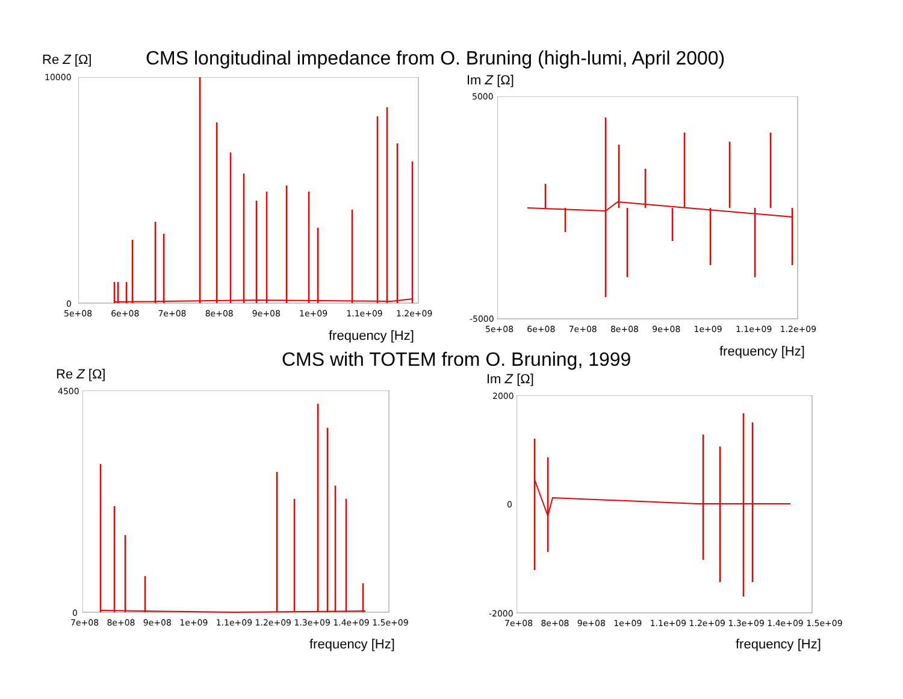CMS longitudinal impedance from O. Bruning (high-lumi, April 2000)
Re Z [Ω]
10000
0
5e+08 6e+08 7e+08 8e+08 9e+08 1e+09 1.1e+09 1.2e+09
frequency [Hz]
Im Z [Ω]
5000
-5000
5e+08 6e+08 7e+08 8e+08 9e+08 1e+09 1.1e+09 1.2e+09
frequency [Hz]
CMS with TOTEM from O. Bruning, 1999
Re Z [Ω]
4500
0
7e+08 8e+08 9e+08 1e+09 1.1e+09 1.2e+09 1.3e+09 1.4e+09 1.5e+09
frequency [Hz]
Im Z [Ω]
2000
0
-2000
7e+08 8e+08 9e+08 1e+09 1.1e+09 1.2e+09 1.3e+09 1.4e+09 1.5e+09
frequency [Hz]